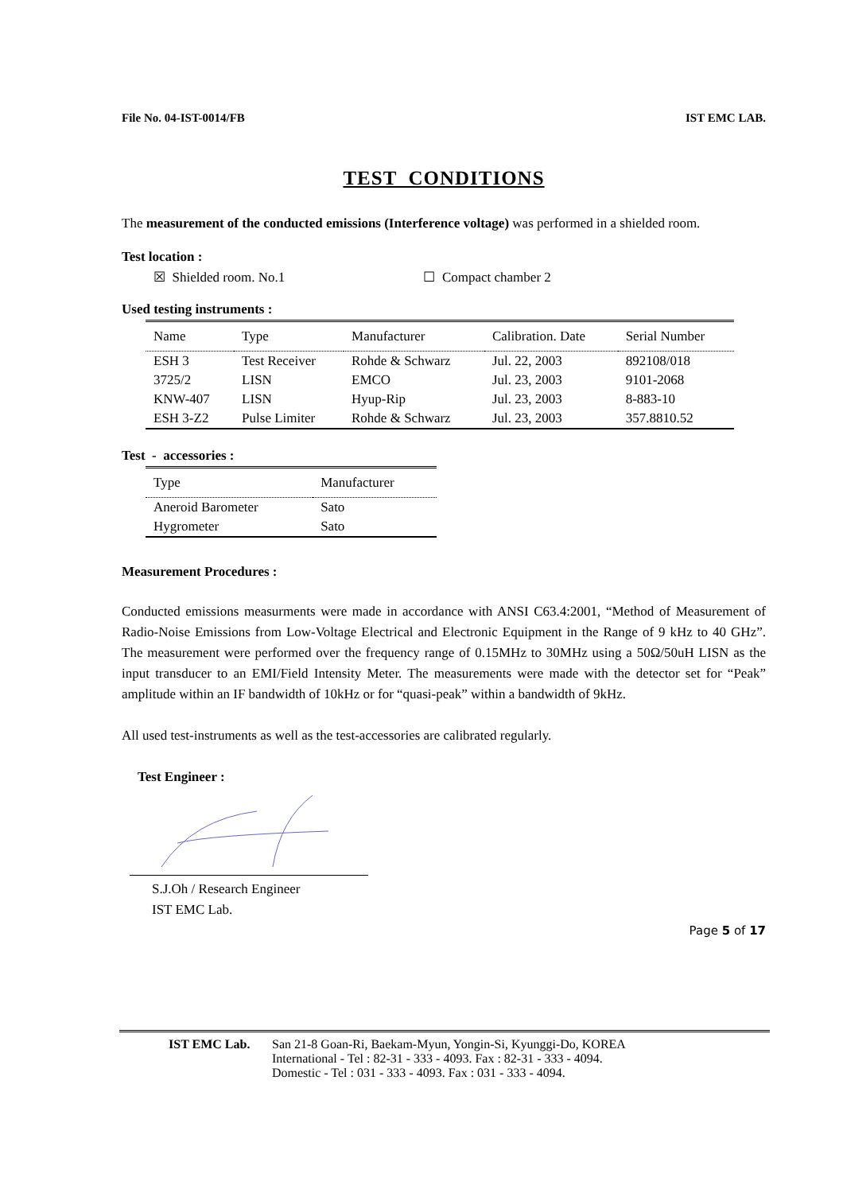File No. 04-IST-0014/FB IST EMC LAB.
TEST CONDITIONS
The measurement of the conducted emissions (Interference voltage) was performed in a shielded room.
Test location :
☒ Shielded room. No.1 ☐ Compact chamber 2
Used testing instruments :
| Name | Type | Manufacturer | Calibration. Date | Serial Number |
| --- | --- | --- | --- | --- |
| ESH 3 | Test Receiver | Rohde & Schwarz | Jul. 22, 2003 | 892108/018 |
| 3725/2 | LISN | EMCO | Jul. 23, 2003 | 9101-2068 |
| KNW-407 | LISN | Hyup-Rip | Jul. 23, 2003 | 8-883-10 |
| ESH 3-Z2 | Pulse Limiter | Rohde & Schwarz | Jul. 23, 2003 | 357.8810.52 |
Test - accessories :
| Type | Manufacturer |
| --- | --- |
| Aneroid Barometer | Sato |
| Hygrometer | Sato |
Measurement Procedures :
Conducted emissions measurments were made in accordance with ANSI C63.4:2001, “Method of Measurement of Radio-Noise Emissions from Low-Voltage Electrical and Electronic Equipment in the Range of 9 kHz to 40 GHz”. The measurement were performed over the frequency range of 0.15MHz to 30MHz using a 50Ω/50uH LISN as the input transducer to an EMI/Field Intensity Meter. The measurements were made with the detector set for “Peak” amplitude within an IF bandwidth of 10kHz or for “quasi-peak” within a bandwidth of 9kHz.
All used test-instruments as well as the test-accessories are calibrated regularly.
Test Engineer :
S.J.Oh / Research Engineer
IST EMC Lab.
Page 5 of 17
IST EMC Lab. San 21-8 Goan-Ri, Baekam-Myun, Yongin-Si, Kyunggi-Do, KOREA
International - Tel : 82-31 - 333 - 4093. Fax : 82-31 - 333 - 4094.
Domestic - Tel : 031 - 333 - 4093. Fax : 031 - 333 - 4094.